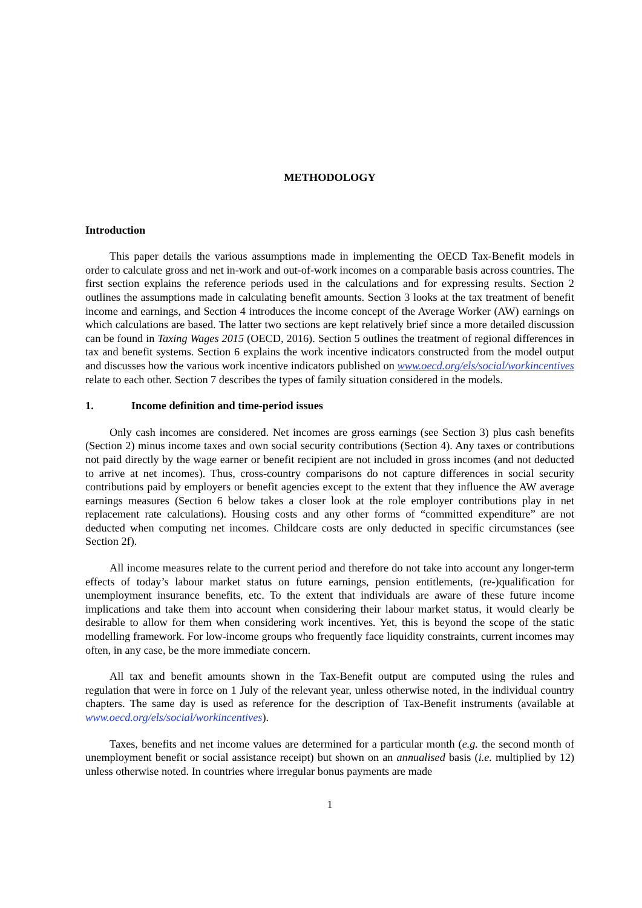METHODOLOGY
Introduction
This paper details the various assumptions made in implementing the OECD Tax-Benefit models in order to calculate gross and net in-work and out-of-work incomes on a comparable basis across countries. The first section explains the reference periods used in the calculations and for expressing results. Section 2 outlines the assumptions made in calculating benefit amounts. Section 3 looks at the tax treatment of benefit income and earnings, and Section 4 introduces the income concept of the Average Worker (AW) earnings on which calculations are based. The latter two sections are kept relatively brief since a more detailed discussion can be found in Taxing Wages 2015 (OECD, 2016). Section 5 outlines the treatment of regional differences in tax and benefit systems. Section 6 explains the work incentive indicators constructed from the model output and discusses how the various work incentive indicators published on www.oecd.org/els/social/workincentives relate to each other. Section 7 describes the types of family situation considered in the models.
1. Income definition and time-period issues
Only cash incomes are considered. Net incomes are gross earnings (see Section 3) plus cash benefits (Section 2) minus income taxes and own social security contributions (Section 4). Any taxes or contributions not paid directly by the wage earner or benefit recipient are not included in gross incomes (and not deducted to arrive at net incomes). Thus, cross-country comparisons do not capture differences in social security contributions paid by employers or benefit agencies except to the extent that they influence the AW average earnings measures (Section 6 below takes a closer look at the role employer contributions play in net replacement rate calculations). Housing costs and any other forms of “committed expenditure” are not deducted when computing net incomes. Childcare costs are only deducted in specific circumstances (see Section 2f).
All income measures relate to the current period and therefore do not take into account any longer-term effects of today’s labour market status on future earnings, pension entitlements, (re-)qualification for unemployment insurance benefits, etc. To the extent that individuals are aware of these future income implications and take them into account when considering their labour market status, it would clearly be desirable to allow for them when considering work incentives. Yet, this is beyond the scope of the static modelling framework. For low-income groups who frequently face liquidity constraints, current incomes may often, in any case, be the more immediate concern.
All tax and benefit amounts shown in the Tax-Benefit output are computed using the rules and regulation that were in force on 1 July of the relevant year, unless otherwise noted, in the individual country chapters. The same day is used as reference for the description of Tax-Benefit instruments (available at www.oecd.org/els/social/workincentives).
Taxes, benefits and net income values are determined for a particular month (e.g. the second month of unemployment benefit or social assistance receipt) but shown on an annualised basis (i.e. multiplied by 12) unless otherwise noted. In countries where irregular bonus payments are made
1